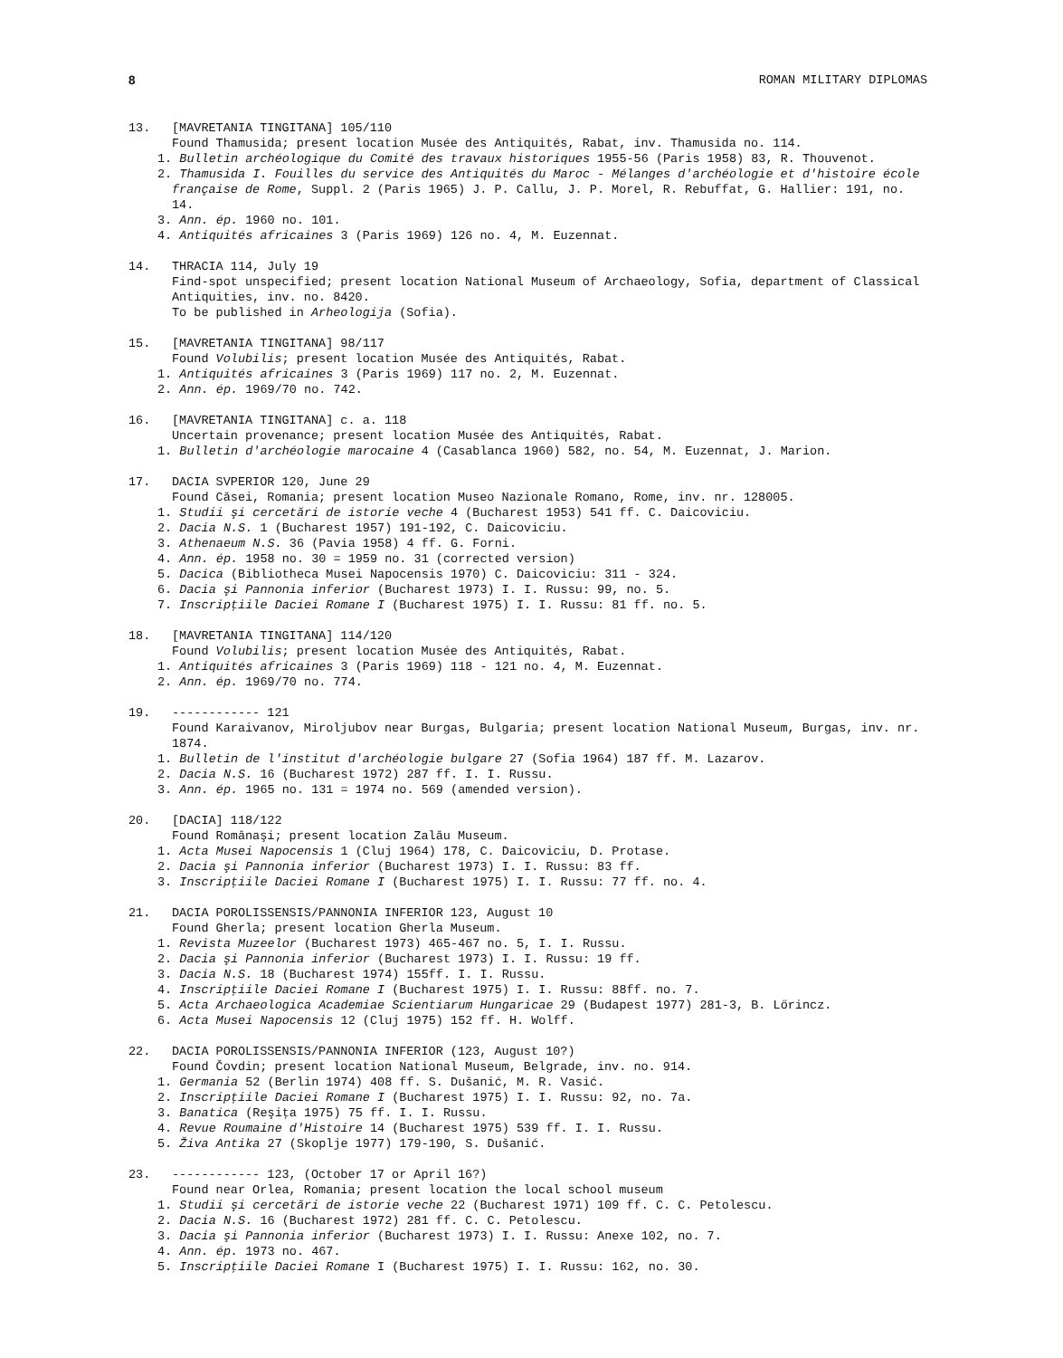8 ROMAN MILITARY DIPLOMAS
13. [MAVRETANIA TINGITANA] 105/110
Found Thamusida; present location Musée des Antiquités, Rabat, inv. Thamusida no. 114.
1. Bulletin archéologique du Comité des travaux historiques 1955-56 (Paris 1958) 83, R. Thouvenot.
2. Thamusida I. Fouilles du service des Antiquités du Maroc - Mélanges d'archéologie et d'histoire école française de Rome, Suppl. 2 (Paris 1965) J. P. Callu, J. P. Morel, R. Rebuffat, G. Hallier: 191, no. 14.
3. Ann. ép. 1960 no. 101.
4. Antiquités africaines 3 (Paris 1969) 126 no. 4, M. Euzennat.
14. THRACIA 114, July 19
Find-spot unspecified; present location National Museum of Archaeology, Sofia, department of Classical Antiquities, inv. no. 8420.
To be published in Arheologija (Sofia).
15. [MAVRETANIA TINGITANA] 98/117
Found Volubilis; present location Musée des Antiquités, Rabat.
1. Antiquités africaines 3 (Paris 1969) 117 no. 2, M. Euzennat.
2. Ann. ép. 1969/70 no. 742.
16. [MAVRETANIA TINGITANA] c. a. 118
Uncertain provenance; present location Musée des Antiquités, Rabat.
1. Bulletin d'archéologie marocaine 4 (Casablanca 1960) 582, no. 54, M. Euzennat, J. Marion.
17. DACIA SVPERIOR 120, June 29
Found Căsei, Romania; present location Museo Nazionale Romano, Rome, inv. nr. 128005.
1. Studii şi cercetări de istorie veche 4 (Bucharest 1953) 541 ff. C. Daicoviciu.
2. Dacia N.S. 1 (Bucharest 1957) 191-192, C. Daicoviciu.
3. Athenaeum N.S. 36 (Pavia 1958) 4 ff. G. Forni.
4. Ann. ép. 1958 no. 30 = 1959 no. 31 (corrected version)
5. Dacica (Bibliotheca Musei Napocensis 1970) C. Daicoviciu: 311 - 324.
6. Dacia şi Pannonia inferior (Bucharest 1973) I. I. Russu: 99, no. 5.
7. Inscripţiile Daciei Romane I (Bucharest 1975) I. I. Russu: 81 ff. no. 5.
18. [MAVRETANIA TINGITANA] 114/120
Found Volubilis; present location Musée des Antiquités, Rabat.
1. Antiquités africaines 3 (Paris 1969) 118 - 121 no. 4, M. Euzennat.
2. Ann. ép. 1969/70 no. 774.
19. ------------ 121
Found Karaivanov, Miroljubov near Burgas, Bulgaria; present location National Museum, Burgas, inv. nr. 1874.
1. Bulletin de l'institut d'archéologie bulgare 27 (Sofia 1964) 187 ff. M. Lazarov.
2. Dacia N.S. 16 (Bucharest 1972) 287 ff. I. I. Russu.
3. Ann. ép. 1965 no. 131 = 1974 no. 569 (amended version).
20. [DACIA] 118/122
Found Românaşi; present location Zalău Museum.
1. Acta Musei Napocensis 1 (Cluj 1964) 178, C. Daicoviciu, D. Protase.
2. Dacia şi Pannonia inferior (Bucharest 1973) I. I. Russu: 83 ff.
3. Inscripţiile Daciei Romane I (Bucharest 1975) I. I. Russu: 77 ff. no. 4.
21. DACIA POROLISSENSIS/PANNONIA INFERIOR 123, August 10
Found Gherla; present location Gherla Museum.
1. Revista Muzeelor (Bucharest 1973) 465-467 no. 5, I. I. Russu.
2. Dacia şi Pannonia inferior (Bucharest 1973) I. I. Russu: 19 ff.
3. Dacia N.S. 18 (Bucharest 1974) 155ff. I. I. Russu.
4. Inscripţiile Daciei Romane I (Bucharest 1975) I. I. Russu: 88ff. no. 7.
5. Acta Archaeologica Academiae Scientiarum Hungaricae 29 (Budapest 1977) 281-3, B. Lőrincz.
6. Acta Musei Napocensis 12 (Cluj 1975) 152 ff. H. Wolff.
22. DACIA POROLISSENSIS/PANNONIA INFERIOR (123, August 10?)
Found Čovdin; present location National Museum, Belgrade, inv. no. 914.
1. Germania 52 (Berlin 1974) 408 ff. S. Dušanić, M. R. Vasić.
2. Inscripţiile Daciei Romane I (Bucharest 1975) I. I. Russu: 92, no. 7a.
3. Banatica (Reşiţa 1975) 75 ff. I. I. Russu.
4. Revue Roumaine d'Histoire 14 (Bucharest 1975) 539 ff. I. I. Russu.
5. Živa Antika 27 (Skoplje 1977) 179-190, S. Dušanić.
23. ------------ 123, (October 17 or April 16?)
Found near Orlea, Romania; present location the local school museum
1. Studii şi cercetări de istorie veche 22 (Bucharest 1971) 109 ff. C. C. Petolescu.
2. Dacia N.S. 16 (Bucharest 1972) 281 ff. C. C. Petolescu.
3. Dacia şi Pannonia inferior (Bucharest 1973) I. I. Russu: Anexe 102, no. 7.
4. Ann. ép. 1973 no. 467.
5. Inscripţiile Daciei Romane I (Bucharest 1975) I. I. Russu: 162, no. 30.